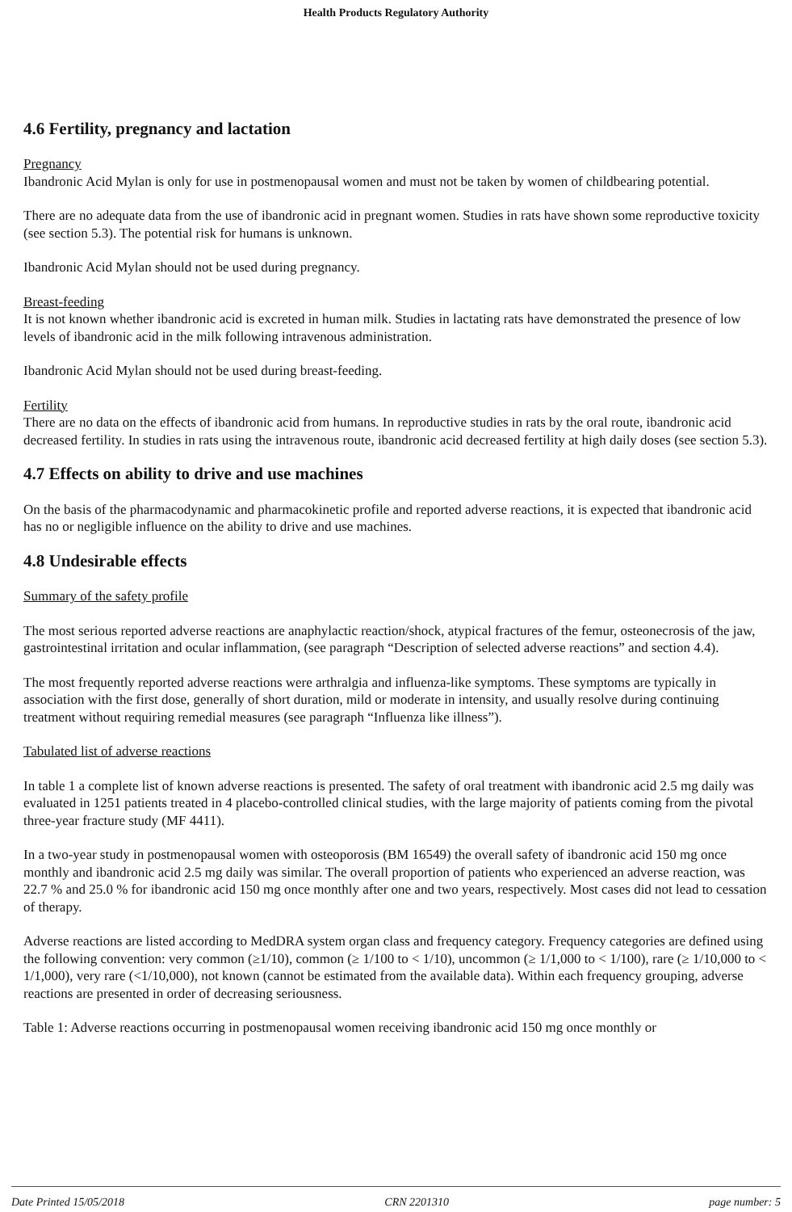Health Products Regulatory Authority
4.6 Fertility, pregnancy and lactation
Pregnancy
Ibandronic Acid Mylan is only for use in postmenopausal women and must not be taken by women of childbearing potential.
There are no adequate data from the use of ibandronic acid in pregnant women. Studies in rats have shown some reproductive toxicity (see section 5.3). The potential risk for humans is unknown.
Ibandronic Acid Mylan should not be used during pregnancy.
Breast-feeding
It is not known whether ibandronic acid is excreted in human milk. Studies in lactating rats have demonstrated the presence of low levels of ibandronic acid in the milk following intravenous administration.
Ibandronic Acid Mylan should not be used during breast-feeding.
Fertility
There are no data on the effects of ibandronic acid from humans. In reproductive studies in rats by the oral route, ibandronic acid decreased fertility. In studies in rats using the intravenous route, ibandronic acid decreased fertility at high daily doses (see section 5.3).
4.7 Effects on ability to drive and use machines
On the basis of the pharmacodynamic and pharmacokinetic profile and reported adverse reactions, it is expected that ibandronic acid has no or negligible influence on the ability to drive and use machines.
4.8 Undesirable effects
Summary of the safety profile
The most serious reported adverse reactions are anaphylactic reaction/shock, atypical fractures of the femur, osteonecrosis of the jaw, gastrointestinal irritation and ocular inflammation, (see paragraph “Description of selected adverse reactions” and section 4.4).
The most frequently reported adverse reactions were arthralgia and influenza-like symptoms. These symptoms are typically in association with the first dose, generally of short duration, mild or moderate in intensity, and usually resolve during continuing treatment without requiring remedial measures (see paragraph “Influenza like illness”).
Tabulated list of adverse reactions
In table 1 a complete list of known adverse reactions is presented. The safety of oral treatment with ibandronic acid 2.5 mg daily was evaluated in 1251 patients treated in 4 placebo-controlled clinical studies, with the large majority of patients coming from the pivotal three-year fracture study (MF 4411).
In a two-year study in postmenopausal women with osteoporosis (BM 16549) the overall safety of ibandronic acid 150 mg once monthly and ibandronic acid 2.5 mg daily was similar. The overall proportion of patients who experienced an adverse reaction, was 22.7 % and 25.0 % for ibandronic acid 150 mg once monthly after one and two years, respectively. Most cases did not lead to cessation of therapy.
Adverse reactions are listed according to MedDRA system organ class and frequency category. Frequency categories are defined using the following convention: very common (≥1/10), common (≥ 1/100 to < 1/10), uncommon (≥ 1/1,000 to < 1/100), rare (≥ 1/10,000 to < 1/1,000), very rare (<1/10,000), not known (cannot be estimated from the available data). Within each frequency grouping, adverse reactions are presented in order of decreasing seriousness.
Table 1: Adverse reactions occurring in postmenopausal women receiving ibandronic acid 150 mg once monthly or
Date Printed 15/05/2018 CRN 2201310 page number: 5